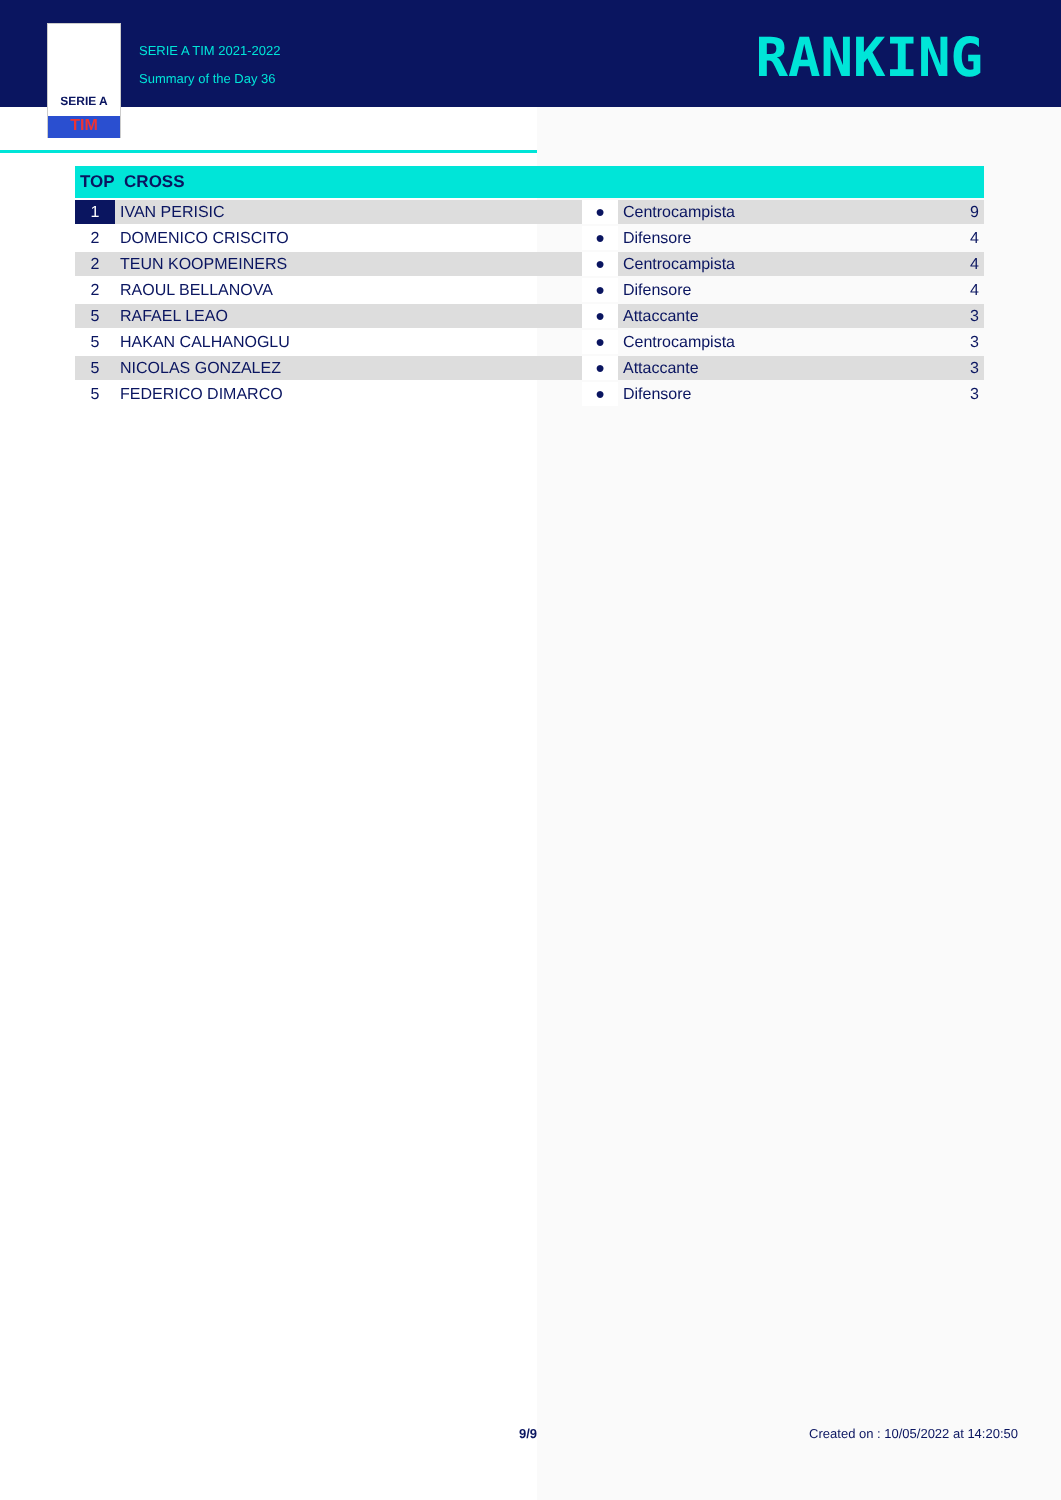SERIE A
TIM
SERIE A TIM 2021-2022
Summary of the Day 36
RANKING
| TOP CROSS | | | | |
| --- | --- | --- | --- | --- |
| 1 | IVAN PERISIC | ● | Centrocampista | 9 |
| 2 | DOMENICO CRISCITO | ● | Difensore | 4 |
| 2 | TEUN KOOPMEINERS | ● | Centrocampista | 4 |
| 2 | RAOUL BELLANOVA | ● | Difensore | 4 |
| 5 | RAFAEL LEAO | ● | Attaccante | 3 |
| 5 | HAKAN CALHANOGLU | ● | Centrocampista | 3 |
| 5 | NICOLAS GONZALEZ | ● | Attaccante | 3 |
| 5 | FEDERICO DIMARCO | ● | Difensore | 3 |
9/9
Created on : 10/05/2022 at 14:20:50